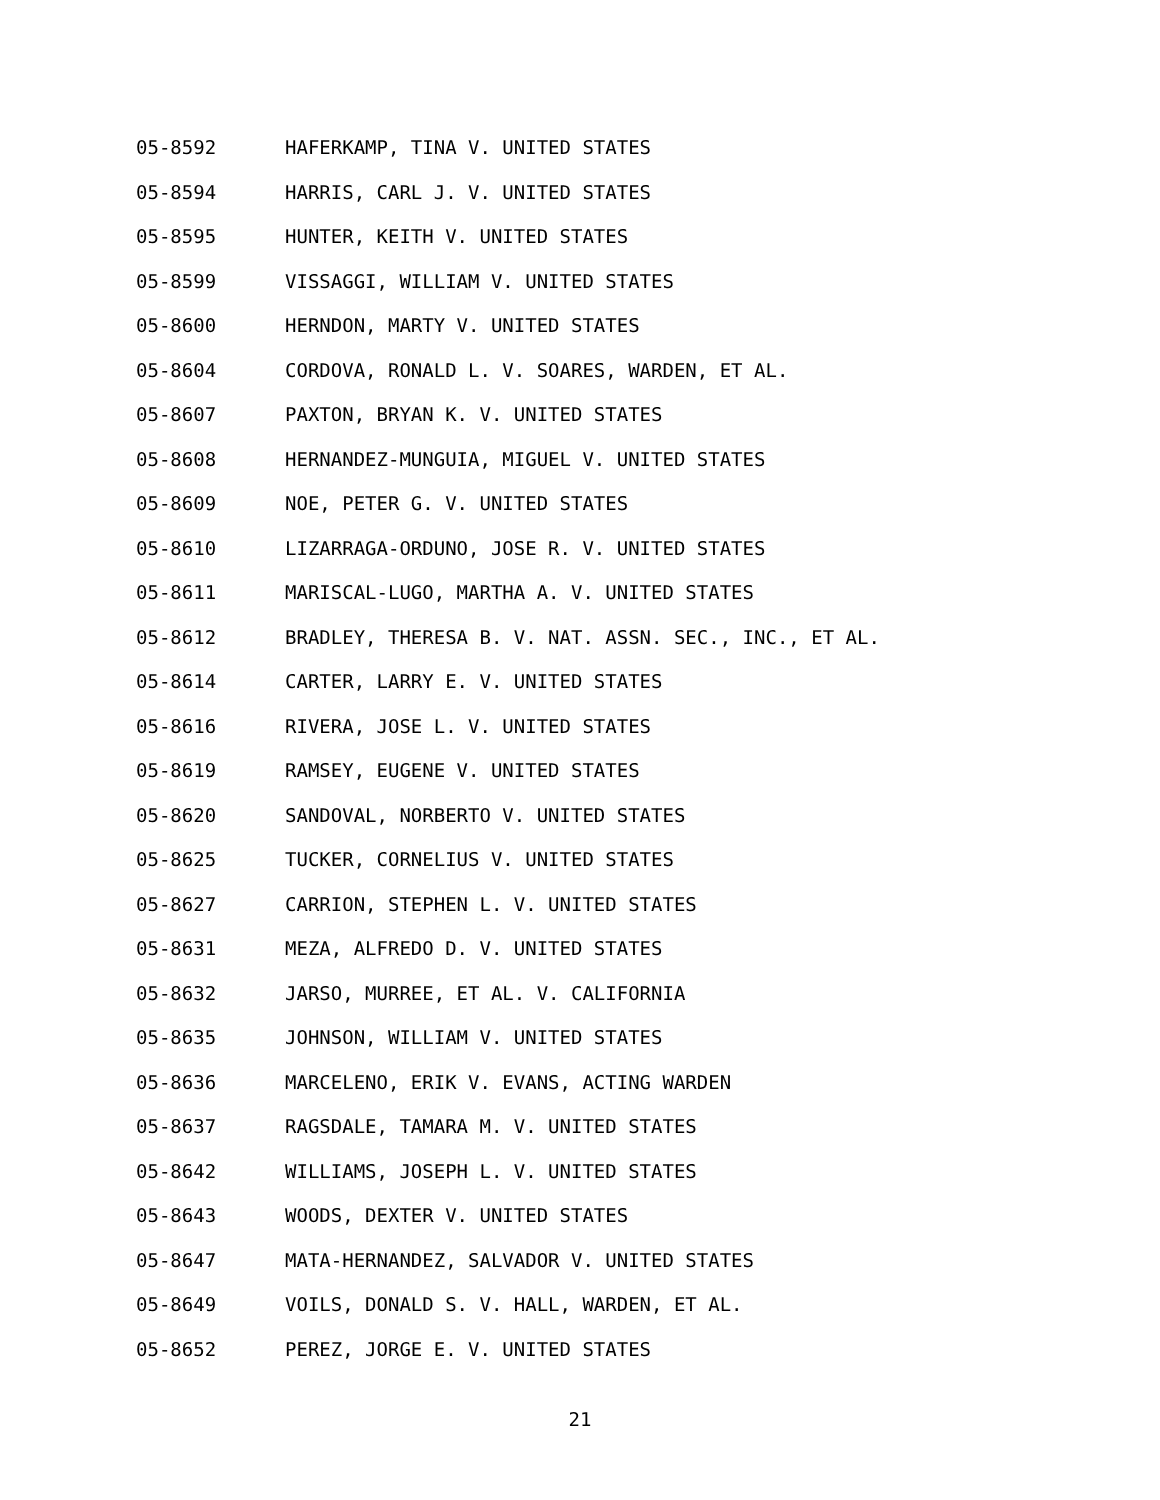05-8592 HAFERKAMP, TINA V. UNITED STATES
05-8594 HARRIS, CARL J. V. UNITED STATES
05-8595 HUNTER, KEITH V. UNITED STATES
05-8599 VISSAGGI, WILLIAM V. UNITED STATES
05-8600 HERNDON, MARTY V. UNITED STATES
05-8604 CORDOVA, RONALD L. V. SOARES, WARDEN, ET AL.
05-8607 PAXTON, BRYAN K. V. UNITED STATES
05-8608 HERNANDEZ-MUNGUIA, MIGUEL V. UNITED STATES
05-8609 NOE, PETER G. V. UNITED STATES
05-8610 LIZARRAGA-ORDUNO, JOSE R. V. UNITED STATES
05-8611 MARISCAL-LUGO, MARTHA A. V. UNITED STATES
05-8612 BRADLEY, THERESA B. V. NAT. ASSN. SEC., INC., ET AL.
05-8614 CARTER, LARRY E. V. UNITED STATES
05-8616 RIVERA, JOSE L. V. UNITED STATES
05-8619 RAMSEY, EUGENE V. UNITED STATES
05-8620 SANDOVAL, NORBERTO V. UNITED STATES
05-8625 TUCKER, CORNELIUS V. UNITED STATES
05-8627 CARRION, STEPHEN L. V. UNITED STATES
05-8631 MEZA, ALFREDO D. V. UNITED STATES
05-8632 JARSO, MURREE, ET AL. V. CALIFORNIA
05-8635 JOHNSON, WILLIAM V. UNITED STATES
05-8636 MARCELENO, ERIK V. EVANS, ACTING WARDEN
05-8637 RAGSDALE, TAMARA M. V. UNITED STATES
05-8642 WILLIAMS, JOSEPH L. V. UNITED STATES
05-8643 WOODS, DEXTER V. UNITED STATES
05-8647 MATA-HERNANDEZ, SALVADOR V. UNITED STATES
05-8649 VOILS, DONALD S. V. HALL, WARDEN, ET AL.
05-8652 PEREZ, JORGE E. V. UNITED STATES
21